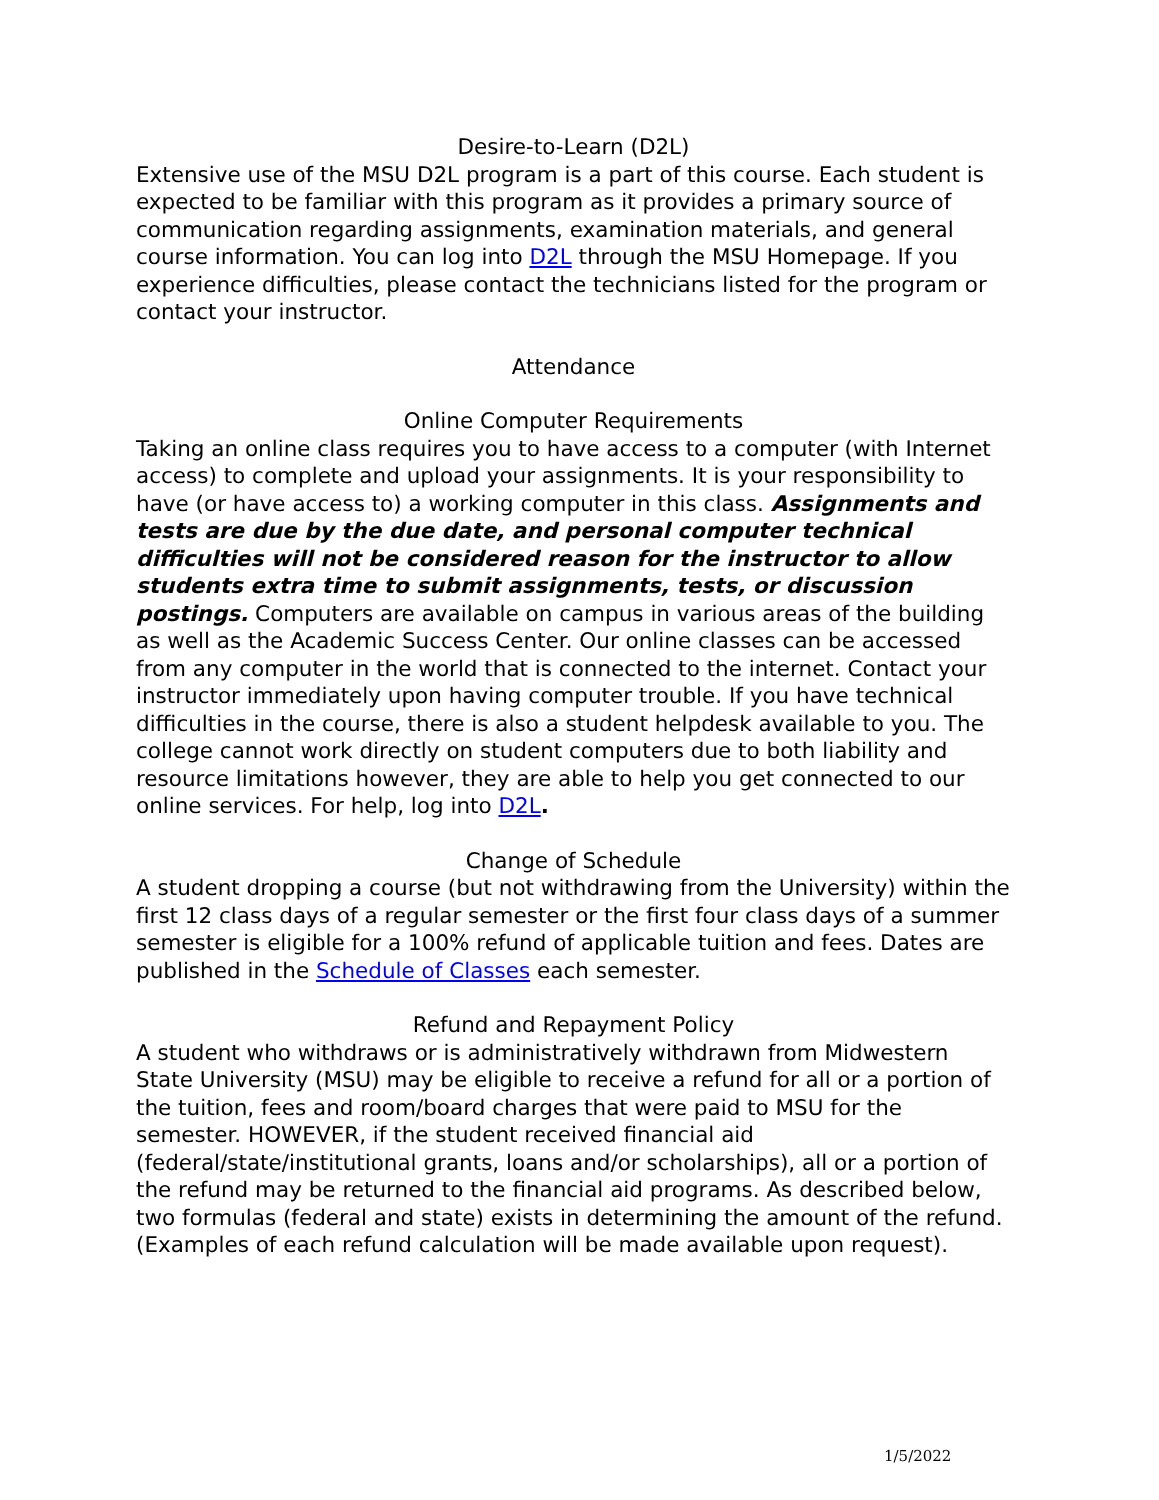Desire-to-Learn (D2L)
Extensive use of the MSU D2L program is a part of this course. Each student is expected to be familiar with this program as it provides a primary source of communication regarding assignments, examination materials, and general course information. You can log into D2L through the MSU Homepage. If you experience difficulties, please contact the technicians listed for the program or contact your instructor.
Attendance
Online Computer Requirements
Taking an online class requires you to have access to a computer (with Internet access) to complete and upload your assignments. It is your responsibility to have (or have access to) a working computer in this class. Assignments and tests are due by the due date, and personal computer technical difficulties will not be considered reason for the instructor to allow students extra time to submit assignments, tests, or discussion postings. Computers are available on campus in various areas of the building as well as the Academic Success Center. Our online classes can be accessed from any computer in the world that is connected to the internet. Contact your instructor immediately upon having computer trouble. If you have technical difficulties in the course, there is also a student helpdesk available to you. The college cannot work directly on student computers due to both liability and resource limitations however, they are able to help you get connected to our online services. For help, log into D2L.
Change of Schedule
A student dropping a course (but not withdrawing from the University) within the first 12 class days of a regular semester or the first four class days of a summer semester is eligible for a 100% refund of applicable tuition and fees. Dates are published in the Schedule of Classes each semester.
Refund and Repayment Policy
A student who withdraws or is administratively withdrawn from Midwestern State University (MSU) may be eligible to receive a refund for all or a portion of the tuition, fees and room/board charges that were paid to MSU for the semester. HOWEVER, if the student received financial aid (federal/state/institutional grants, loans and/or scholarships), all or a portion of the refund may be returned to the financial aid programs. As described below, two formulas (federal and state) exists in determining the amount of the refund. (Examples of each refund calculation will be made available upon request).
1/5/2022